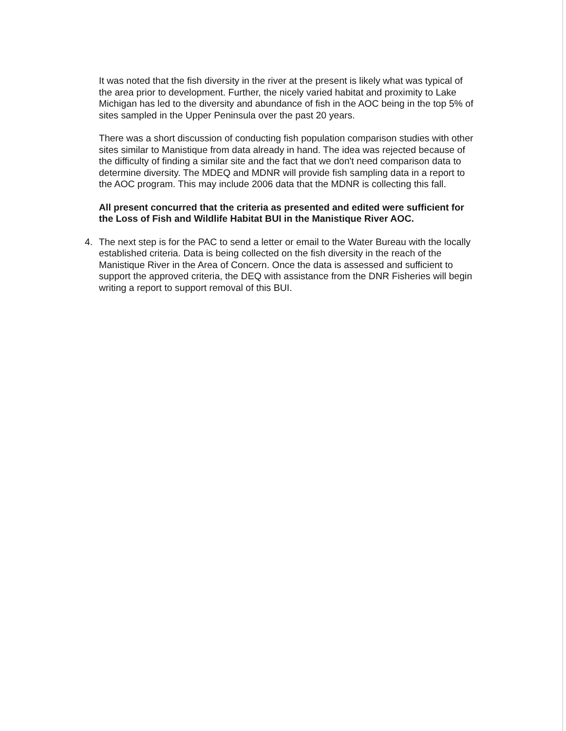It was noted that the fish diversity in the river at the present is likely what was typical of the area prior to development. Further, the nicely varied habitat and proximity to Lake Michigan has led to the diversity and abundance of fish in the AOC being in the top 5% of sites sampled in the Upper Peninsula over the past 20 years.
There was a short discussion of conducting fish population comparison studies with other sites similar to Manistique from data already in hand. The idea was rejected because of the difficulty of finding a similar site and the fact that we don't need comparison data to determine diversity. The MDEQ and MDNR will provide fish sampling data in a report to the AOC program. This may include 2006 data that the MDNR is collecting this fall.
All present concurred that the criteria as presented and edited were sufficient for the Loss of Fish and Wildlife Habitat BUI in the Manistique River AOC.
4. The next step is for the PAC to send a letter or email to the Water Bureau with the locally established criteria. Data is being collected on the fish diversity in the reach of the Manistique River in the Area of Concern. Once the data is assessed and sufficient to support the approved criteria, the DEQ with assistance from the DNR Fisheries will begin writing a report to support removal of this BUI.